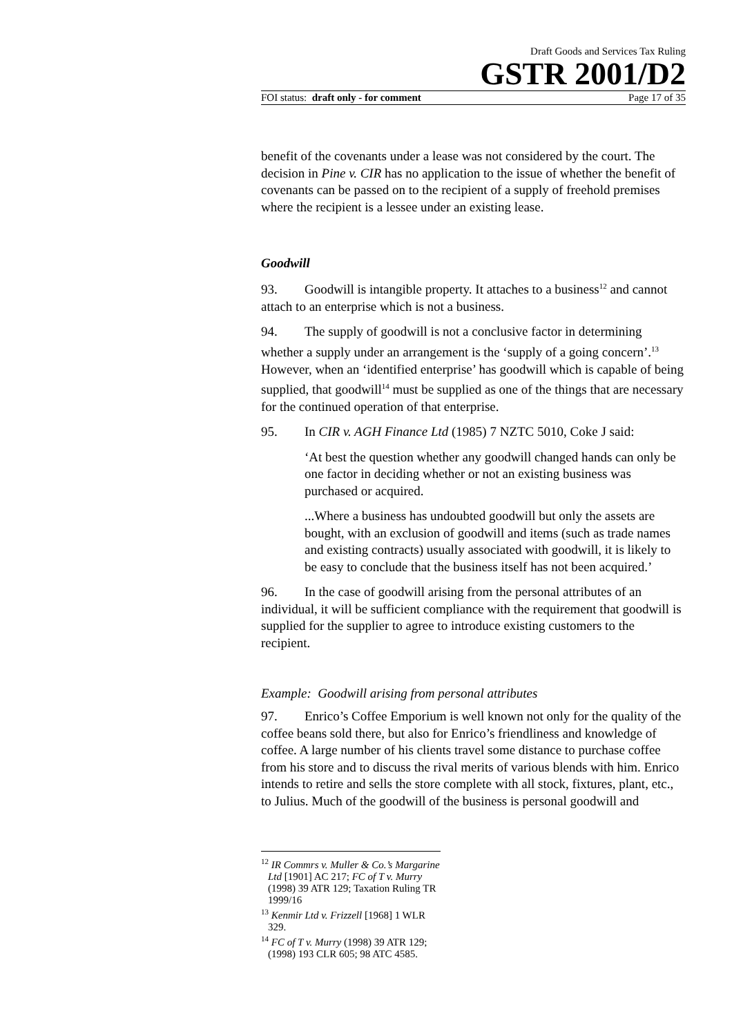Draft Goods and Services Tax Ruling
GSTR 2001/D2
FOI status: draft only - for comment Page 17 of 35
benefit of the covenants under a lease was not considered by the court. The decision in Pine v. CIR has no application to the issue of whether the benefit of covenants can be passed on to the recipient of a supply of freehold premises where the recipient is a lessee under an existing lease.
Goodwill
93. Goodwill is intangible property. It attaches to a business<sup>12</sup> and cannot attach to an enterprise which is not a business.
94. The supply of goodwill is not a conclusive factor in determining whether a supply under an arrangement is the ‘supply of a going concern’.<sup>13</sup> However, when an ‘identified enterprise’ has goodwill which is capable of being supplied, that goodwill<sup>14</sup> must be supplied as one of the things that are necessary for the continued operation of that enterprise.
95. In CIR v. AGH Finance Ltd (1985) 7 NZTC 5010, Coke J said:
‘At best the question whether any goodwill changed hands can only be one factor in deciding whether or not an existing business was purchased or acquired.
...Where a business has undoubted goodwill but only the assets are bought, with an exclusion of goodwill and items (such as trade names and existing contracts) usually associated with goodwill, it is likely to be easy to conclude that the business itself has not been acquired.’
96. In the case of goodwill arising from the personal attributes of an individual, it will be sufficient compliance with the requirement that goodwill is supplied for the supplier to agree to introduce existing customers to the recipient.
Example: Goodwill arising from personal attributes
97. Enrico’s Coffee Emporium is well known not only for the quality of the coffee beans sold there, but also for Enrico’s friendliness and knowledge of coffee. A large number of his clients travel some distance to purchase coffee from his store and to discuss the rival merits of various blends with him. Enrico intends to retire and sells the store complete with all stock, fixtures, plant, etc., to Julius. Much of the goodwill of the business is personal goodwill and
<sup>12</sup> IR Commrs v. Muller & Co.’s Margarine Ltd [1901] AC 217; FC of T v. Murry (1998) 39 ATR 129; Taxation Ruling TR 1999/16
<sup>13</sup> Kenmir Ltd v. Frizzell [1968] 1 WLR 329.
<sup>14</sup> FC of T v. Murry (1998) 39 ATR 129; (1998) 193 CLR 605; 98 ATC 4585.